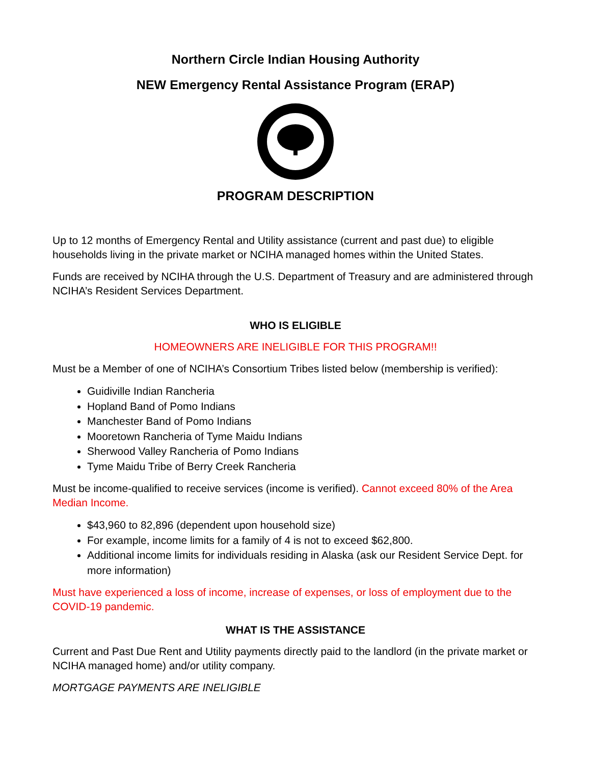Northern Circle Indian Housing Authority
NEW Emergency Rental Assistance Program (ERAP)
PROGRAM DESCRIPTION
Up to 12 months of Emergency Rental and Utility assistance (current and past due) to eligible households living in the private market or NCIHA managed homes within the United States.
Funds are received by NCIHA through the U.S. Department of Treasury and are administered through NCIHA’s Resident Services Department.
WHO IS ELIGIBLE
HOMEOWNERS ARE INELIGIBLE FOR THIS PROGRAM!!
Must be a Member of one of NCIHA’s Consortium Tribes listed below (membership is verified):
Guidiville Indian Rancheria
Hopland Band of Pomo Indians
Manchester Band of Pomo Indians
Mooretown Rancheria of Tyme Maidu Indians
Sherwood Valley Rancheria of Pomo Indians
Tyme Maidu Tribe of Berry Creek Rancheria
Must be income-qualified to receive services (income is verified). Cannot exceed 80% of the Area Median Income.
$43,960 to 82,896 (dependent upon household size)
For example, income limits for a family of 4 is not to exceed $62,800.
Additional income limits for individuals residing in Alaska (ask our Resident Service Dept. for more information)
Must have experienced a loss of income, increase of expenses, or loss of employment due to the COVID-19 pandemic.
WHAT IS THE ASSISTANCE
Current and Past Due Rent and Utility payments directly paid to the landlord (in the private market or NCIHA managed home) and/or utility company.
MORTGAGE PAYMENTS ARE INELIGIBLE